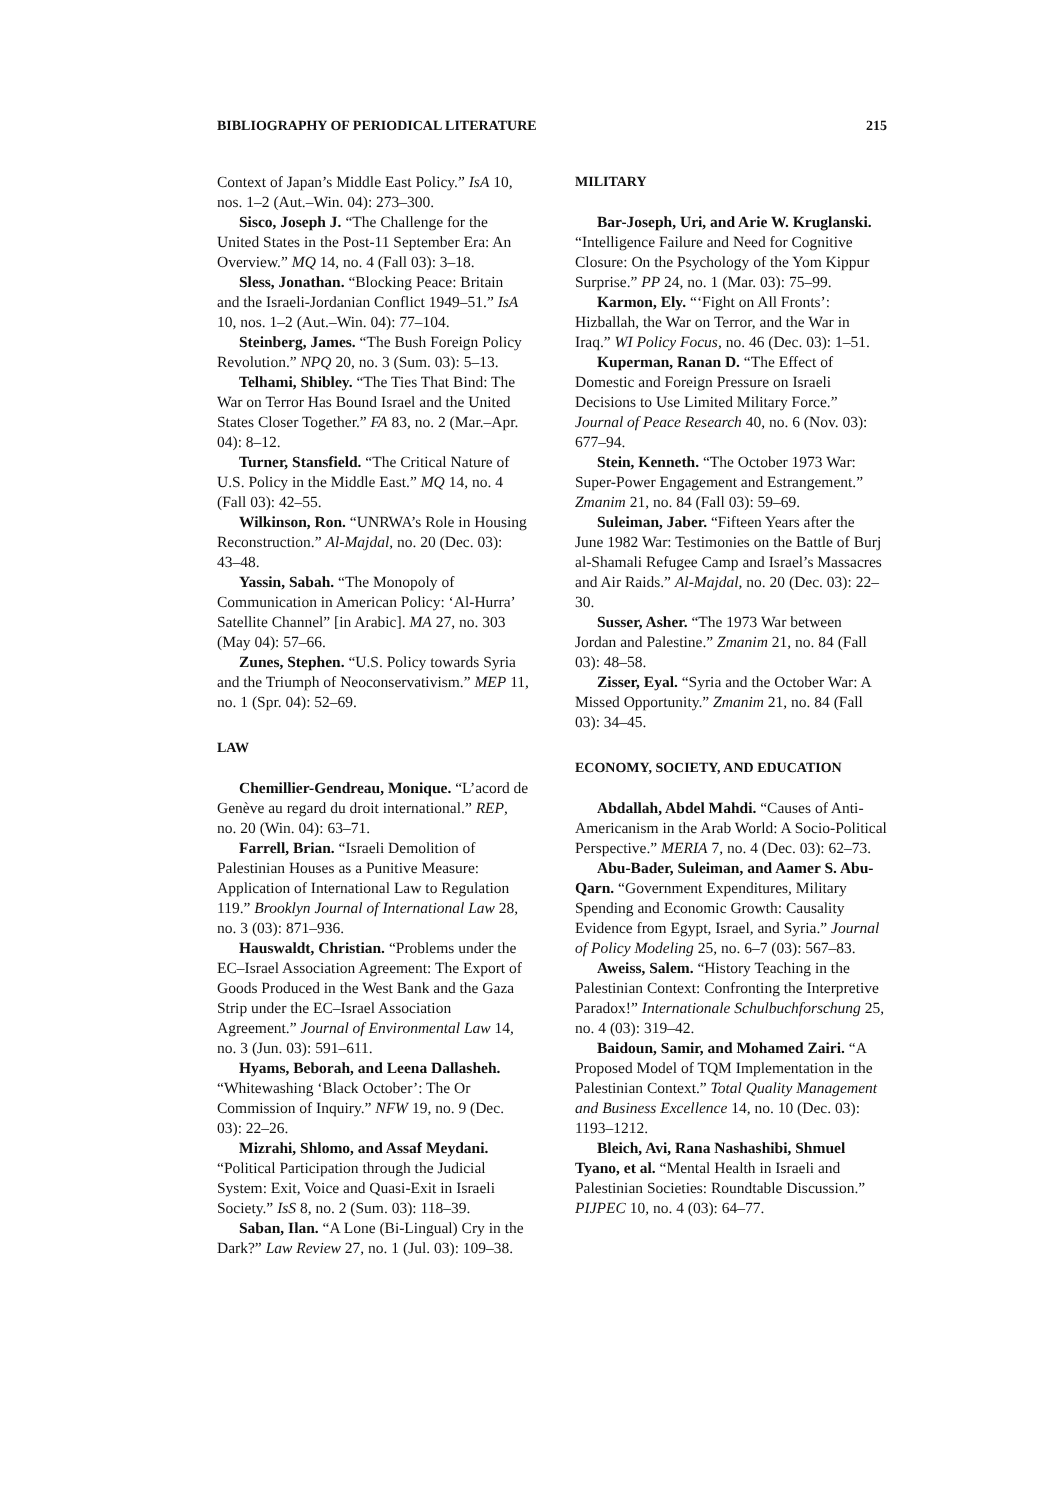BIBLIOGRAPHY OF PERIODICAL LITERATURE 215
Context of Japan’s Middle East Policy.” IsA 10, nos. 1–2 (Aut.–Win. 04): 273–300.
Sisco, Joseph J. “The Challenge for the United States in the Post-11 September Era: An Overview.” MQ 14, no. 4 (Fall 03): 3–18.
Sless, Jonathan. “Blocking Peace: Britain and the Israeli-Jordanian Conflict 1949–51.” IsA 10, nos. 1–2 (Aut.–Win. 04): 77–104.
Steinberg, James. “The Bush Foreign Policy Revolution.” NPQ 20, no. 3 (Sum. 03): 5–13.
Telhami, Shibley. “The Ties That Bind: The War on Terror Has Bound Israel and the United States Closer Together.” FA 83, no. 2 (Mar.–Apr. 04): 8–12.
Turner, Stansfield. “The Critical Nature of U.S. Policy in the Middle East.” MQ 14, no. 4 (Fall 03): 42–55.
Wilkinson, Ron. “UNRWA’s Role in Housing Reconstruction.” Al-Majdal, no. 20 (Dec. 03): 43–48.
Yassin, Sabah. “The Monopoly of Communication in American Policy: ‘Al-Hurra’ Satellite Channel” [in Arabic]. MA 27, no. 303 (May 04): 57–66.
Zunes, Stephen. “U.S. Policy towards Syria and the Triumph of Neoconservativism.” MEP 11, no. 1 (Spr. 04): 52–69.
LAW
Chemillier-Gendreau, Monique. “L’acord de Genève au regard du droit international.” REP, no. 20 (Win. 04): 63–71.
Farrell, Brian. “Israeli Demolition of Palestinian Houses as a Punitive Measure: Application of International Law to Regulation 119.” Brooklyn Journal of International Law 28, no. 3 (03): 871–936.
Hauswaldt, Christian. “Problems under the EC–Israel Association Agreement: The Export of Goods Produced in the West Bank and the Gaza Strip under the EC–Israel Association Agreement.” Journal of Environmental Law 14, no. 3 (Jun. 03): 591–611.
Hyams, Beborah, and Leena Dallasheh. “Whitewashing ‘Black October’: The Or Commission of Inquiry.” NFW 19, no. 9 (Dec. 03): 22–26.
Mizrahi, Shlomo, and Assaf Meydani. “Political Participation through the Judicial System: Exit, Voice and Quasi-Exit in Israeli Society.” IsS 8, no. 2 (Sum. 03): 118–39.
Saban, Ilan. “A Lone (Bi-Lingual) Cry in the Dark?” Law Review 27, no. 1 (Jul. 03): 109–38.
MILITARY
Bar-Joseph, Uri, and Arie W. Kruglanski. “Intelligence Failure and Need for Cognitive Closure: On the Psychology of the Yom Kippur Surprise.” PP 24, no. 1 (Mar. 03): 75–99.
Karmon, Ely. “‘Fight on All Fronts’: Hizballah, the War on Terror, and the War in Iraq.” WI Policy Focus, no. 46 (Dec. 03): 1–51.
Kuperman, Ranan D. “The Effect of Domestic and Foreign Pressure on Israeli Decisions to Use Limited Military Force.” Journal of Peace Research 40, no. 6 (Nov. 03): 677–94.
Stein, Kenneth. “The October 1973 War: Super-Power Engagement and Estrangement.” Zmanim 21, no. 84 (Fall 03): 59–69.
Suleiman, Jaber. “Fifteen Years after the June 1982 War: Testimonies on the Battle of Burj al-Shamali Refugee Camp and Israel’s Massacres and Air Raids.” Al-Majdal, no. 20 (Dec. 03): 22–30.
Susser, Asher. “The 1973 War between Jordan and Palestine.” Zmanim 21, no. 84 (Fall 03): 48–58.
Zisser, Eyal. “Syria and the October War: A Missed Opportunity.” Zmanim 21, no. 84 (Fall 03): 34–45.
ECONOMY, SOCIETY, AND EDUCATION
Abdallah, Abdel Mahdi. “Causes of Anti-Americanism in the Arab World: A Socio-Political Perspective.” MERIA 7, no. 4 (Dec. 03): 62–73.
Abu-Bader, Suleiman, and Aamer S. Abu-Qarn. “Government Expenditures, Military Spending and Economic Growth: Causality Evidence from Egypt, Israel, and Syria.” Journal of Policy Modeling 25, no. 6–7 (03): 567–83.
Aweiss, Salem. “History Teaching in the Palestinian Context: Confronting the Interpretive Paradox!” Internationale Schulbuchforschung 25, no. 4 (03): 319–42.
Baidoun, Samir, and Mohamed Zairi. “A Proposed Model of TQM Implementation in the Palestinian Context.” Total Quality Management and Business Excellence 14, no. 10 (Dec. 03): 1193–1212.
Bleich, Avi, Rana Nashashibi, Shmuel Tyano, et al. “Mental Health in Israeli and Palestinian Societies: Roundtable Discussion.” PIJPEC 10, no. 4 (03): 64–77.